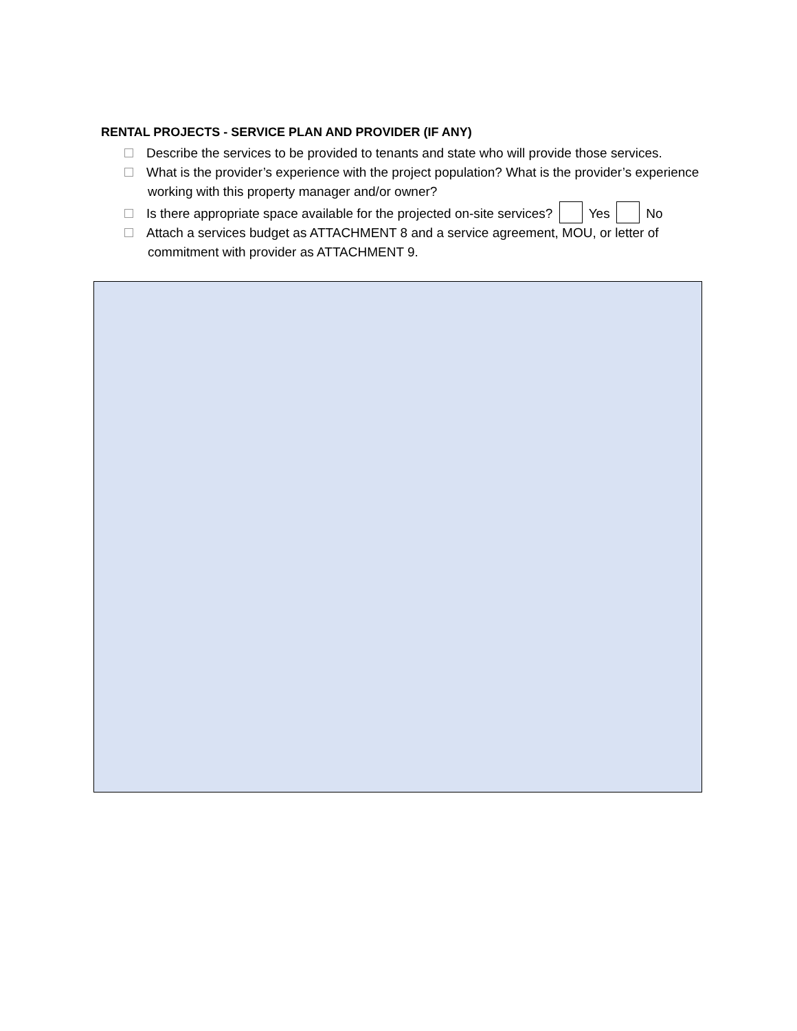RENTAL PROJECTS - SERVICE PLAN AND PROVIDER (IF ANY)
Describe the services to be provided to tenants and state who will provide those services.
What is the provider’s experience with the project population? What is the provider’s experience working with this property manager and/or owner?
Is there appropriate space available for the projected on-site services? Yes No
Attach a services budget as ATTACHMENT 8 and a service agreement, MOU, or letter of commitment with provider as ATTACHMENT 9.